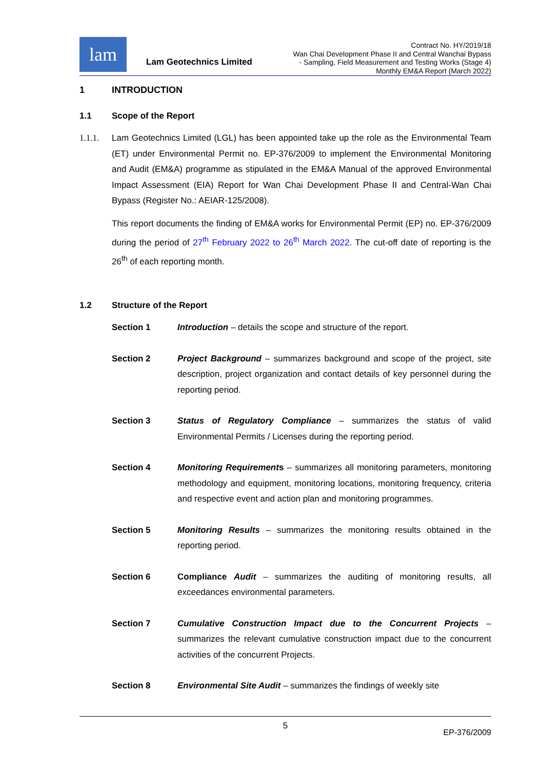lam
Lam Geotechnics Limited
Contract No. HY/2019/18
Wan Chai Development Phase II and Central Wanchai Bypass
- Sampling, Field Measurement and Testing Works (Stage 4)
Monthly EM&A Report (March 2022)
1 INTRODUCTION
1.1 Scope of the Report
1.1.1. Lam Geotechnics Limited (LGL) has been appointed take up the role as the Environmental Team (ET) under Environmental Permit no. EP-376/2009 to implement the Environmental Monitoring and Audit (EM&A) programme as stipulated in the EM&A Manual of the approved Environmental Impact Assessment (EIA) Report for Wan Chai Development Phase II and Central-Wan Chai Bypass (Register No.: AEIAR-125/2008).
This report documents the finding of EM&A works for Environmental Permit (EP) no. EP-376/2009 during the period of 27<sup>th</sup> February 2022 to 26<sup>th</sup> March 2022. The cut-off date of reporting is the 26<sup>th</sup> of each reporting month.
1.2 Structure of the Report
Section 1 Introduction – details the scope and structure of the report.
Section 2 Project Background – summarizes background and scope of the project, site description, project organization and contact details of key personnel during the reporting period.
Section 3 Status of Regulatory Compliance – summarizes the status of valid Environmental Permits / Licenses during the reporting period.
Section 4 Monitoring Requirements – summarizes all monitoring parameters, monitoring methodology and equipment, monitoring locations, monitoring frequency, criteria and respective event and action plan and monitoring programmes.
Section 5 Monitoring Results – summarizes the monitoring results obtained in the reporting period.
Section 6 Compliance Audit – summarizes the auditing of monitoring results, all exceedances environmental parameters.
Section 7 Cumulative Construction Impact due to the Concurrent Projects – summarizes the relevant cumulative construction impact due to the concurrent activities of the concurrent Projects.
Section 8 Environmental Site Audit – summarizes the findings of weekly site
5
EP-376/2009